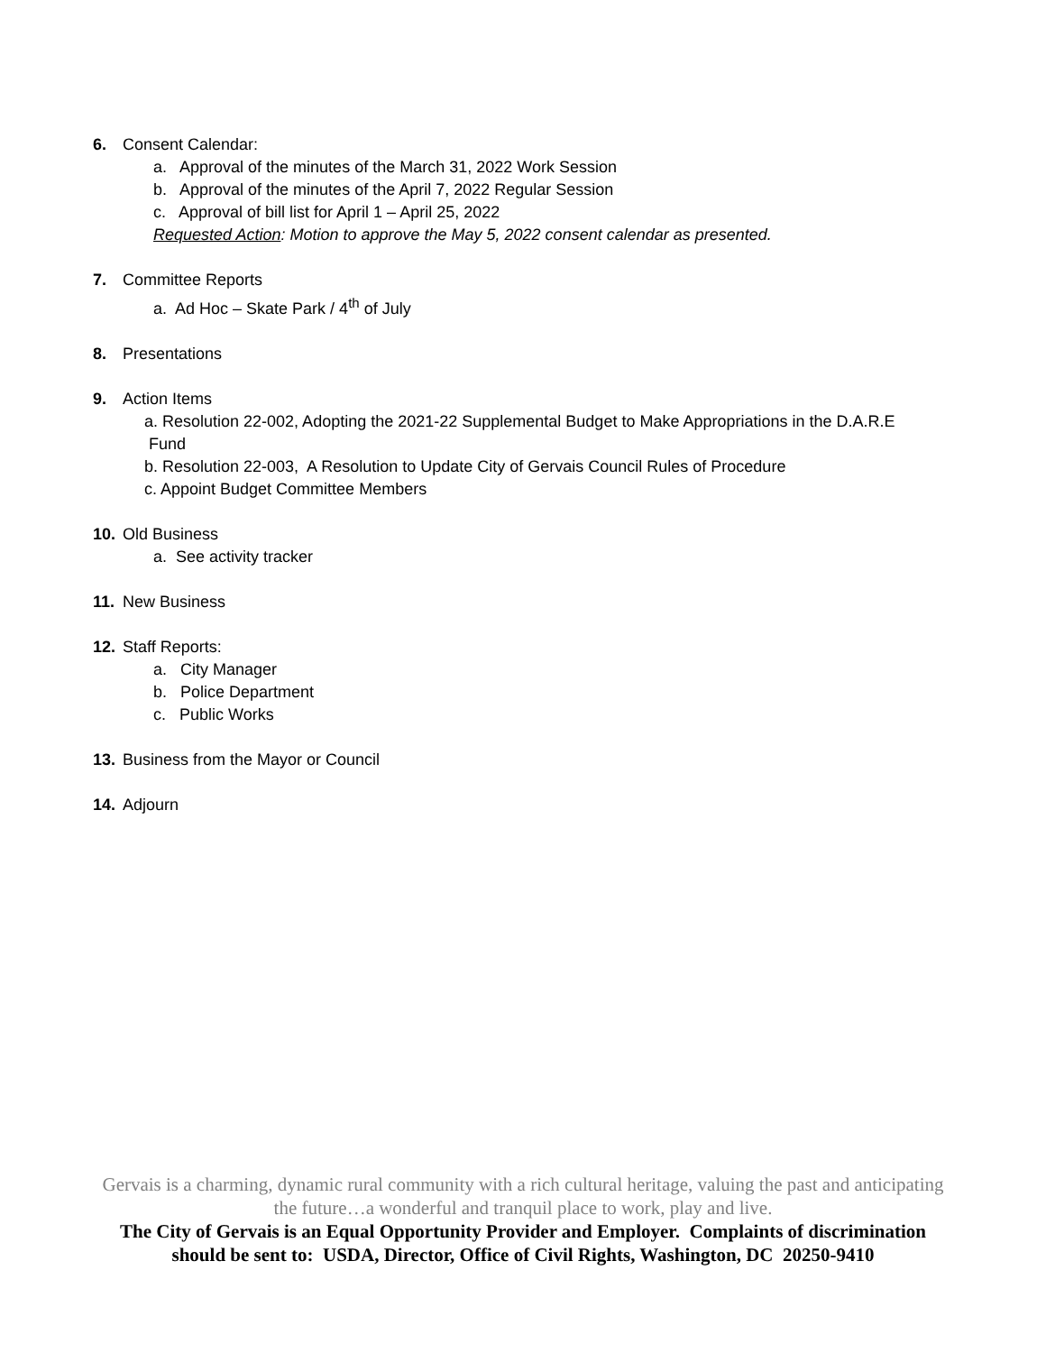6. Consent Calendar:
a. Approval of the minutes of the March 31, 2022 Work Session
b. Approval of the minutes of the April 7, 2022 Regular Session
c. Approval of bill list for April 1 – April 25, 2022
Requested Action: Motion to approve the May 5, 2022 consent calendar as presented.
7. Committee Reports
a. Ad Hoc – Skate Park / 4<sup>th</sup> of July
8. Presentations
9. Action Items
a. Resolution 22-002, Adopting the 2021-22 Supplemental Budget to Make Appropriations in the D.A.R.E
Fund
b. Resolution 22-003, A Resolution to Update City of Gervais Council Rules of Procedure
c. Appoint Budget Committee Members
10. Old Business
a. See activity tracker
11. New Business
12. Staff Reports:
a. City Manager
b. Police Department
c. Public Works
13. Business from the Mayor or Council
14. Adjourn
Gervais is a charming, dynamic rural community with a rich cultural heritage, valuing the past and anticipating
the future…a wonderful and tranquil place to work, play and live.
The City of Gervais is an Equal Opportunity Provider and Employer. Complaints of discrimination
should be sent to: USDA, Director, Office of Civil Rights, Washington, DC 20250-9410